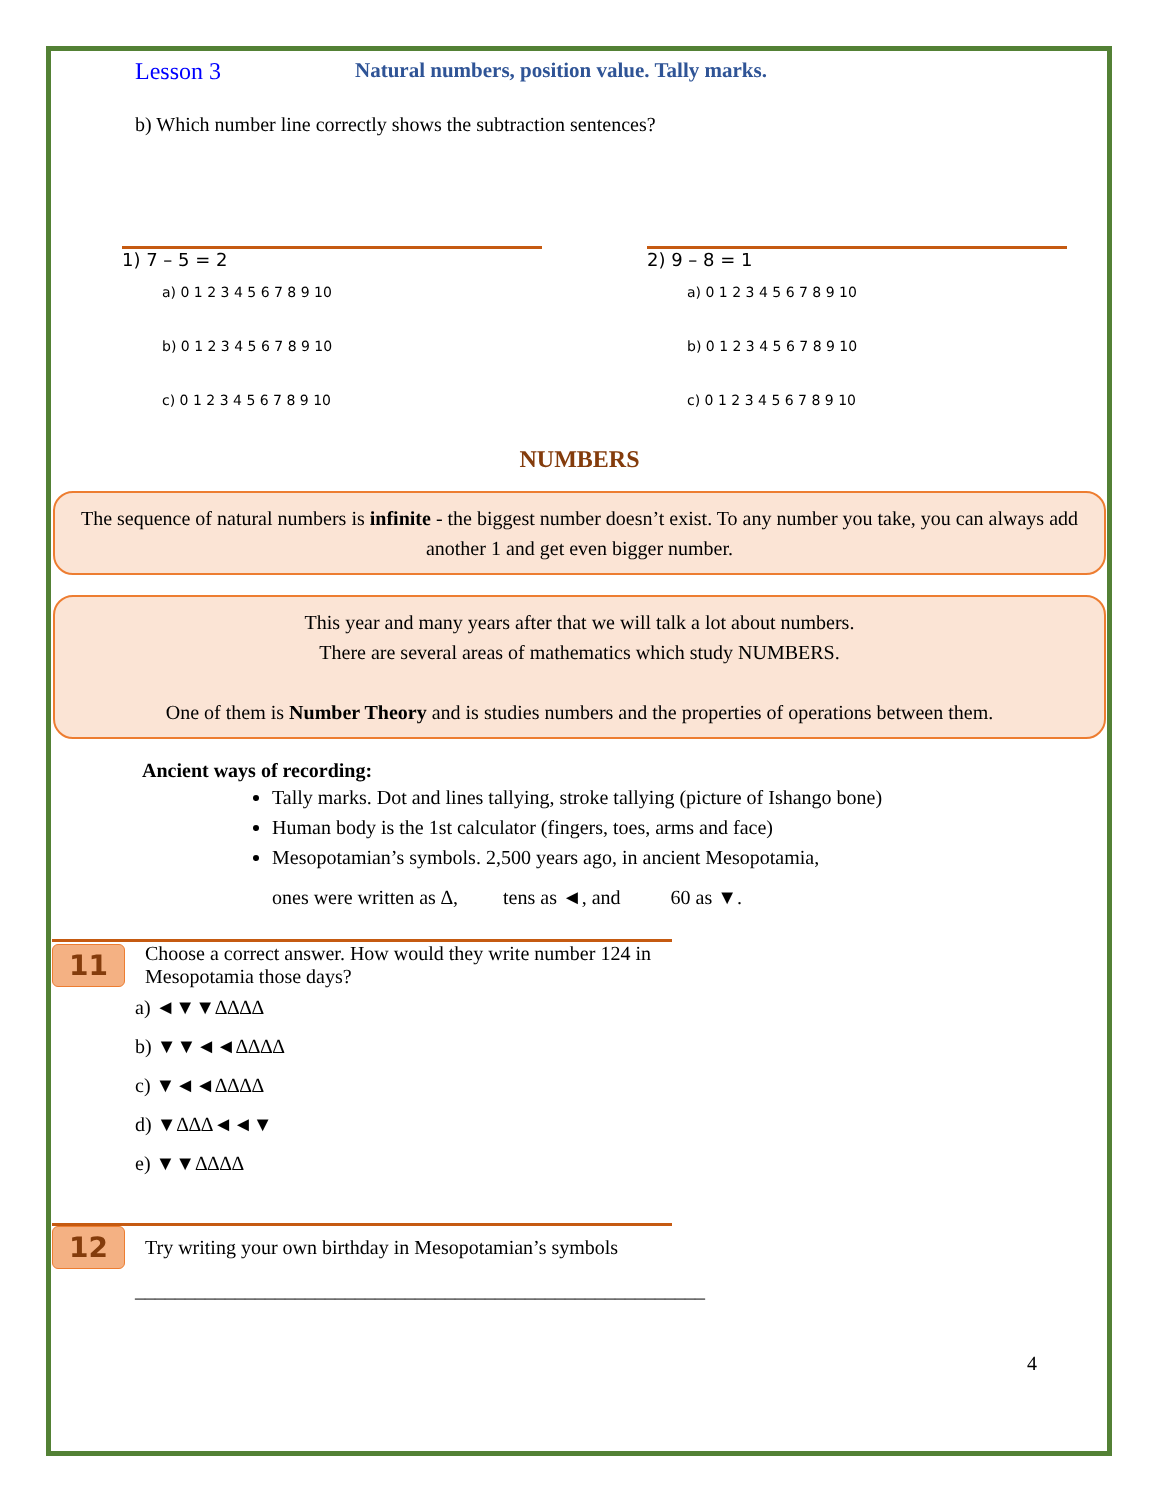Lesson 3 Natural numbers, position value. Tally marks.
b) Which number line correctly shows the subtraction sentences?
1) 7 – 5 = 2
a) 0 1 2 3 4 5 6 7 8 9 10
b) 0 1 2 3 4 5 6 7 8 9 10
c) 0 1 2 3 4 5 6 7 8 9 10
2) 9 – 8 = 1
a) 0 1 2 3 4 5 6 7 8 9 10
b) 0 1 2 3 4 5 6 7 8 9 10
c) 0 1 2 3 4 5 6 7 8 9 10
NUMBERS
The sequence of natural numbers is infinite - the biggest number doesn’t exist. To any number you take, you can always add another 1 and get even bigger number.
This year and many years after that we will talk a lot about numbers.
There are several areas of mathematics which study NUMBERS.
One of them is Number Theory and is studies numbers and the properties of operations between them.
Ancient ways of recording:
Tally marks. Dot and lines tallying, stroke tallying (picture of Ishango bone)
Human body is the 1st calculator (fingers, toes, arms and face)
Mesopotamian’s symbols. 2,500 years ago, in ancient Mesopotamia,
ones were written as ∆, tens as ◄, and 60 as ▼.
11 Choose a correct answer. How would they write number 124 in Mesopotamia those days?
a) ◄▼▼∆∆∆∆
b) ▼▼◄◄∆∆∆∆
c) ▼◄◄∆∆∆∆
d) ▼∆∆∆◄◄▼
e) ▼▼∆∆∆∆
12 Try writing your own birthday in Mesopotamian’s symbols
_________________________________________________________
4